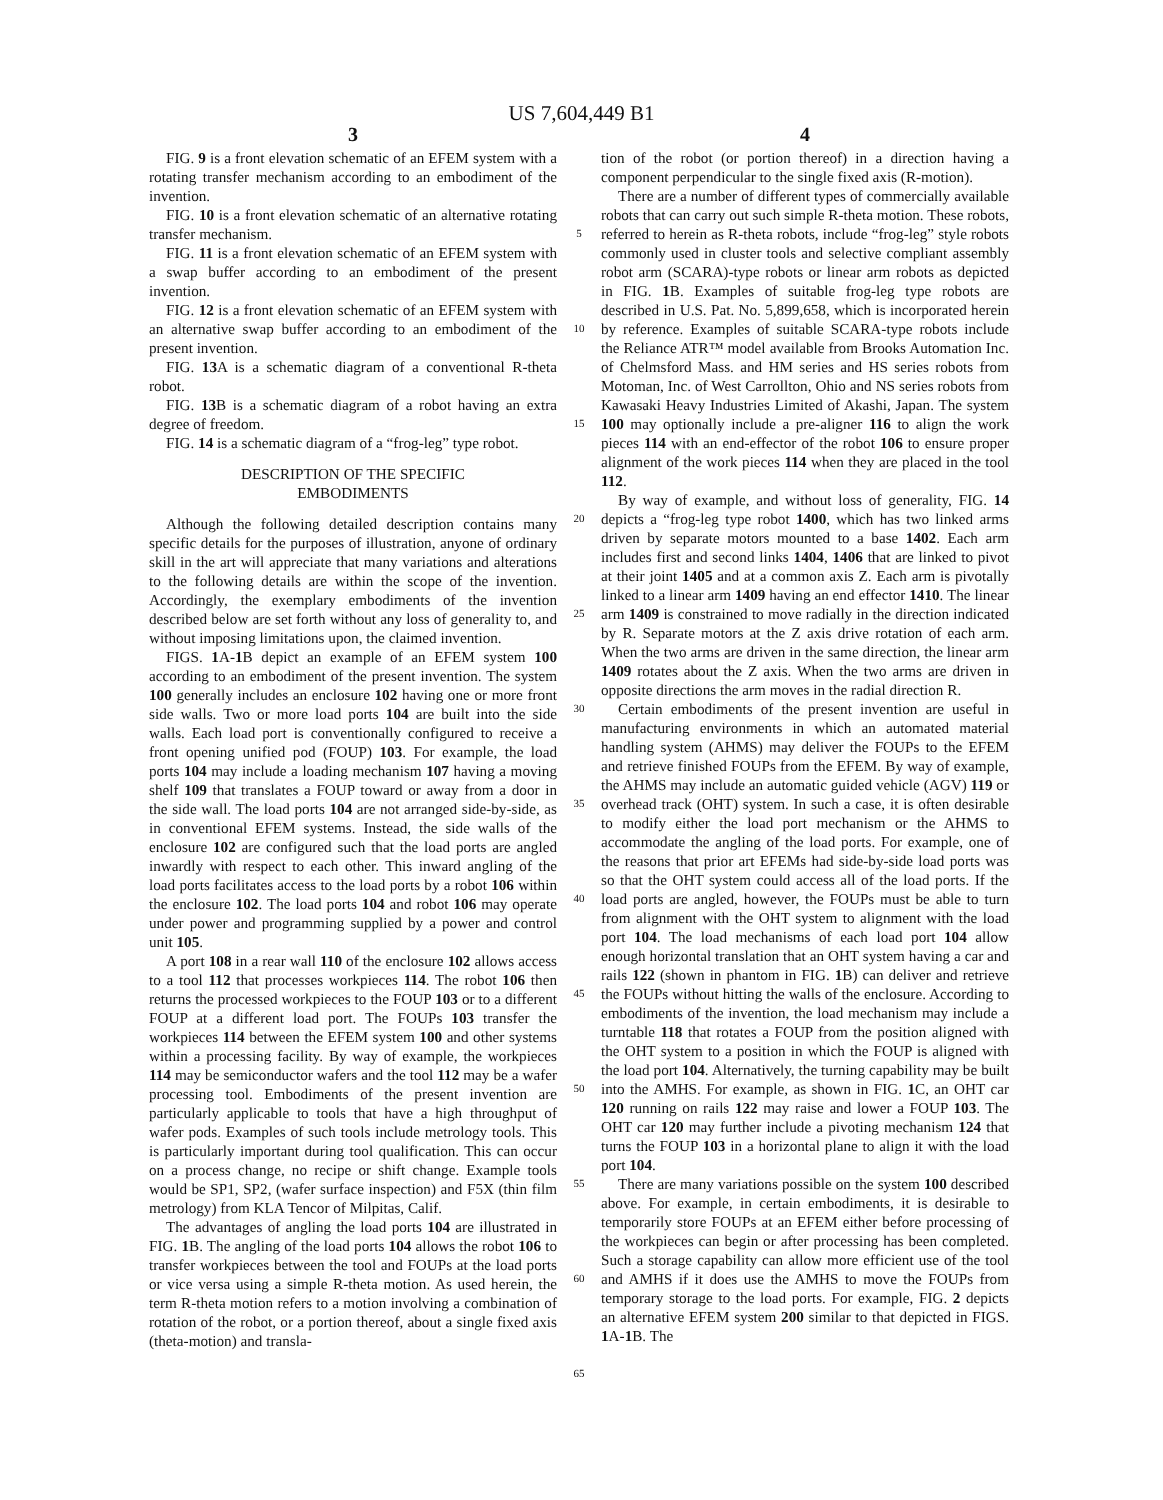US 7,604,449 B1
3
FIG. 9 is a front elevation schematic of an EFEM system with a rotating transfer mechanism according to an embodiment of the invention.
FIG. 10 is a front elevation schematic of an alternative rotating transfer mechanism.
FIG. 11 is a front elevation schematic of an EFEM system with a swap buffer according to an embodiment of the present invention.
FIG. 12 is a front elevation schematic of an EFEM system with an alternative swap buffer according to an embodiment of the present invention.
FIG. 13 A is a schematic diagram of a conventional R-theta robot.
FIG. 13 B is a schematic diagram of a robot having an extra degree of freedom.
FIG. 14 is a schematic diagram of a “frog-leg” type robot.
DESCRIPTION OF THE SPECIFIC
EMBODIMENTS
Although the following detailed description contains many specific details for the purposes of illustration, anyone of ordinary skill in the art will appreciate that many variations and alterations to the following details are within the scope of the invention. Accordingly, the exemplary embodiments of the invention described below are set forth without any loss of generality to, and without imposing limitations upon, the claimed invention.
FIGS. 1 A-1 B depict an example of an EFEM system 100 according to an embodiment of the present invention. The system 100 generally includes an enclosure 102 having one or more front side walls. Two or more load ports 104 are built into the side walls. Each load port is conventionally configured to receive a front opening unified pod (FOUP) 103. For example, the load ports 104 may include a loading mechanism 107 having a moving shelf 109 that translates a FOUP toward or away from a door in the side wall. The load ports 104 are not arranged side-by-side, as in conventional EFEM systems. Instead, the side walls of the enclosure 102 are configured such that the load ports are angled inwardly with respect to each other. This inward angling of the load ports facilitates access to the load ports by a robot 106 within the enclosure 102. The load ports 104 and robot 106 may operate under power and programming supplied by a power and control unit 105.
A port 108 in a rear wall 110 of the enclosure 102 allows access to a tool 112 that processes workpieces 114. The robot 106 then returns the processed workpieces to the FOUP 103 or to a different FOUP at a different load port. The FOUPs 103 transfer the workpieces 114 between the EFEM system 100 and other systems within a processing facility. By way of example, the workpieces 114 may be semiconductor wafers and the tool 112 may be a wafer processing tool. Embodiments of the present invention are particularly applicable to tools that have a high throughput of wafer pods. Examples of such tools include metrology tools. This is particularly important during tool qualification. This can occur on a process change, no recipe or shift change. Example tools would be SP1, SP2, (wafer surface inspection) and F5X (thin film metrology) from KLA Tencor of Milpitas, Calif.
The advantages of angling the load ports 104 are illustrated in FIG. 1 B. The angling of the load ports 104 allows the robot 106 to transfer workpieces between the tool and FOUPs at the load ports or vice versa using a simple R-theta motion. As used herein, the term R-theta motion refers to a motion involving a combination of rotation of the robot, or a portion thereof, about a single fixed axis (theta-motion) and transla-
5
10
15
20
25
30
35
40
45
50
55
60
65
4
tion of the robot (or portion thereof) in a direction having a component perpendicular to the single fixed axis (R-motion).
There are a number of different types of commercially available robots that can carry out such simple R-theta motion. These robots, referred to herein as R-theta robots, include “frog-leg” style robots commonly used in cluster tools and selective compliant assembly robot arm (SCARA)-type robots or linear arm robots as depicted in FIG. 1 B. Examples of suitable frog-leg type robots are described in U.S. Pat. No. 5,899,658, which is incorporated herein by reference. Examples of suitable SCARA-type robots include the Reliance ATR™ model available from Brooks Automation Inc. of Chelmsford Mass. and HM series and HS series robots from Motoman, Inc. of West Carrollton, Ohio and NS series robots from Kawasaki Heavy Industries Limited of Akashi, Japan. The system 100 may optionally include a pre-aligner 116 to align the work pieces 114 with an end-effector of the robot 106 to ensure proper alignment of the work pieces 114 when they are placed in the tool 112.
By way of example, and without loss of generality, FIG. 14 depicts a “frog-leg type robot 1400, which has two linked arms driven by separate motors mounted to a base 1402. Each arm includes first and second links 1404, 1406 that are linked to pivot at their joint 1405 and at a common axis Z. Each arm is pivotally linked to a linear arm 1409 having an end effector 1410. The linear arm 1409 is constrained to move radially in the direction indicated by R. Separate motors at the Z axis drive rotation of each arm. When the two arms are driven in the same direction, the linear arm 1409 rotates about the Z axis. When the two arms are driven in opposite directions the arm moves in the radial direction R.
Certain embodiments of the present invention are useful in manufacturing environments in which an automated material handling system (AHMS) may deliver the FOUPs to the EFEM and retrieve finished FOUPs from the EFEM. By way of example, the AHMS may include an automatic guided vehicle (AGV) 119 or overhead track (OHT) system. In such a case, it is often desirable to modify either the load port mechanism or the AHMS to accommodate the angling of the load ports. For example, one of the reasons that prior art EFEMs had side-by-side load ports was so that the OHT system could access all of the load ports. If the load ports are angled, however, the FOUPs must be able to turn from alignment with the OHT system to alignment with the load port 104. The load mechanisms of each load port 104 allow enough horizontal translation that an OHT system having a car and rails 122 (shown in phantom in FIG. 1 B) can deliver and retrieve the FOUPs without hitting the walls of the enclosure. According to embodiments of the invention, the load mechanism may include a turntable 118 that rotates a FOUP from the position aligned with the OHT system to a position in which the FOUP is aligned with the load port 104. Alternatively, the turning capability may be built into the AMHS. For example, as shown in FIG. 1 C, an OHT car 120 running on rails 122 may raise and lower a FOUP 103. The OHT car 120 may further include a pivoting mechanism 124 that turns the FOUP 103 in a horizontal plane to align it with the load port 104.
There are many variations possible on the system 100 described above. For example, in certain embodiments, it is desirable to temporarily store FOUPs at an EFEM either before processing of the workpieces can begin or after processing has been completed. Such a storage capability can allow more efficient use of the tool and AMHS if it does use the AMHS to move the FOUPs from temporary storage to the load ports. For example, FIG. 2 depicts an alternative EFEM system 200 similar to that depicted in FIGS. 1 A-1 B. The